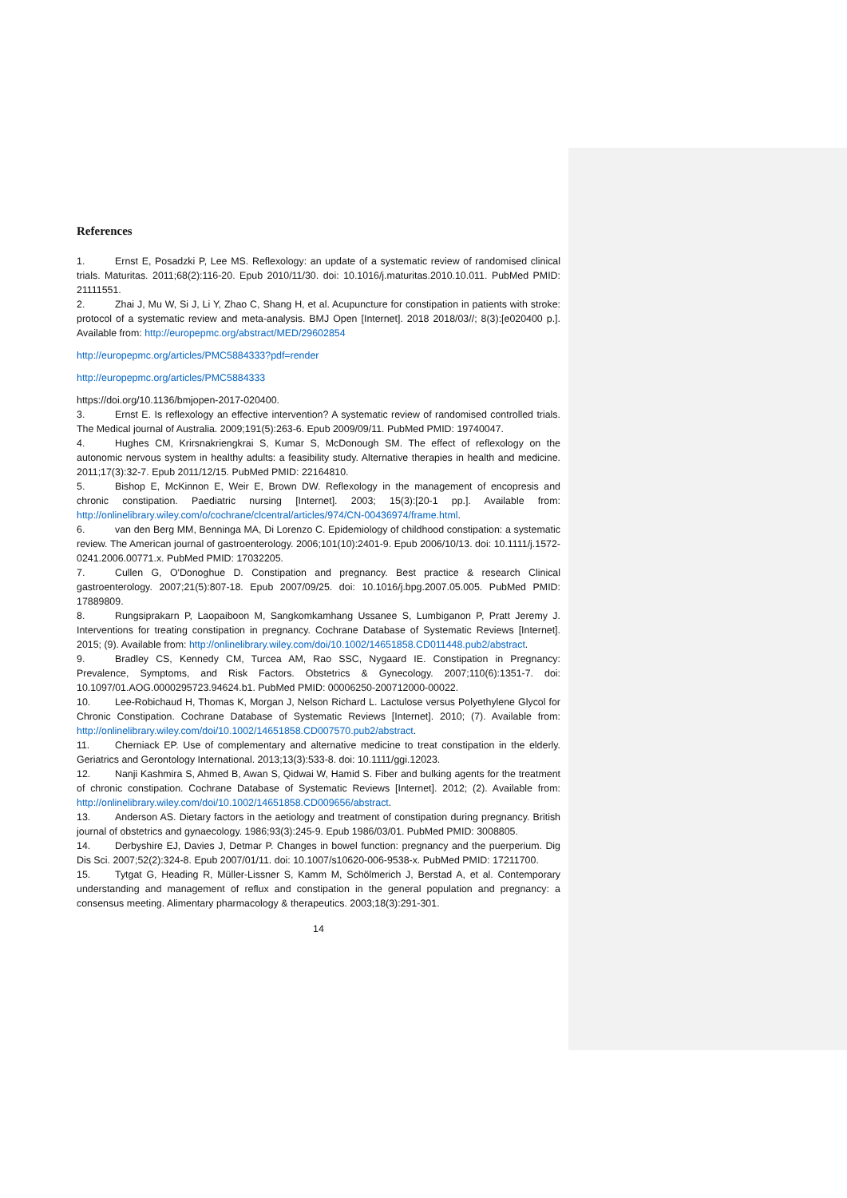References
1. Ernst E, Posadzki P, Lee MS. Reflexology: an update of a systematic review of randomised clinical trials. Maturitas. 2011;68(2):116-20. Epub 2010/11/30. doi: 10.1016/j.maturitas.2010.10.011. PubMed PMID: 21111551.
2. Zhai J, Mu W, Si J, Li Y, Zhao C, Shang H, et al. Acupuncture for constipation in patients with stroke: protocol of a systematic review and meta-analysis. BMJ Open [Internet]. 2018 2018/03//; 8(3):[e020400 p.]. Available from: http://europepmc.org/abstract/MED/29602854
http://europepmc.org/articles/PMC5884333?pdf=render
http://europepmc.org/articles/PMC5884333
https://doi.org/10.1136/bmjopen-2017-020400.
3. Ernst E. Is reflexology an effective intervention? A systematic review of randomised controlled trials. The Medical journal of Australia. 2009;191(5):263-6. Epub 2009/09/11. PubMed PMID: 19740047.
4. Hughes CM, Krirsnakriengkrai S, Kumar S, McDonough SM. The effect of reflexology on the autonomic nervous system in healthy adults: a feasibility study. Alternative therapies in health and medicine. 2011;17(3):32-7. Epub 2011/12/15. PubMed PMID: 22164810.
5. Bishop E, McKinnon E, Weir E, Brown DW. Reflexology in the management of encopresis and chronic constipation. Paediatric nursing [Internet]. 2003; 15(3):[20-1 pp.]. Available from: http://onlinelibrary.wiley.com/o/cochrane/clcentral/articles/974/CN-00436974/frame.html.
6. van den Berg MM, Benninga MA, Di Lorenzo C. Epidemiology of childhood constipation: a systematic review. The American journal of gastroenterology. 2006;101(10):2401-9. Epub 2006/10/13. doi: 10.1111/j.1572-0241.2006.00771.x. PubMed PMID: 17032205.
7. Cullen G, O'Donoghue D. Constipation and pregnancy. Best practice & research Clinical gastroenterology. 2007;21(5):807-18. Epub 2007/09/25. doi: 10.1016/j.bpg.2007.05.005. PubMed PMID: 17889809.
8. Rungsiprakarn P, Laopaiboon M, Sangkomkamhang Ussanee S, Lumbiganon P, Pratt Jeremy J. Interventions for treating constipation in pregnancy. Cochrane Database of Systematic Reviews [Internet]. 2015; (9). Available from: http://onlinelibrary.wiley.com/doi/10.1002/14651858.CD011448.pub2/abstract.
9. Bradley CS, Kennedy CM, Turcea AM, Rao SSC, Nygaard IE. Constipation in Pregnancy: Prevalence, Symptoms, and Risk Factors. Obstetrics & Gynecology. 2007;110(6):1351-7. doi: 10.1097/01.AOG.0000295723.94624.b1. PubMed PMID: 00006250-200712000-00022.
10. Lee-Robichaud H, Thomas K, Morgan J, Nelson Richard L. Lactulose versus Polyethylene Glycol for Chronic Constipation. Cochrane Database of Systematic Reviews [Internet]. 2010; (7). Available from: http://onlinelibrary.wiley.com/doi/10.1002/14651858.CD007570.pub2/abstract.
11. Cherniack EP. Use of complementary and alternative medicine to treat constipation in the elderly. Geriatrics and Gerontology International. 2013;13(3):533-8. doi: 10.1111/ggi.12023.
12. Nanji Kashmira S, Ahmed B, Awan S, Qidwai W, Hamid S. Fiber and bulking agents for the treatment of chronic constipation. Cochrane Database of Systematic Reviews [Internet]. 2012; (2). Available from: http://onlinelibrary.wiley.com/doi/10.1002/14651858.CD009656/abstract.
13. Anderson AS. Dietary factors in the aetiology and treatment of constipation during pregnancy. British journal of obstetrics and gynaecology. 1986;93(3):245-9. Epub 1986/03/01. PubMed PMID: 3008805.
14. Derbyshire EJ, Davies J, Detmar P. Changes in bowel function: pregnancy and the puerperium. Dig Dis Sci. 2007;52(2):324-8. Epub 2007/01/11. doi: 10.1007/s10620-006-9538-x. PubMed PMID: 17211700.
15. Tytgat G, Heading R, Müller-Lissner S, Kamm M, Schölmerich J, Berstad A, et al. Contemporary understanding and management of reflux and constipation in the general population and pregnancy: a consensus meeting. Alimentary pharmacology & therapeutics. 2003;18(3):291-301.
14